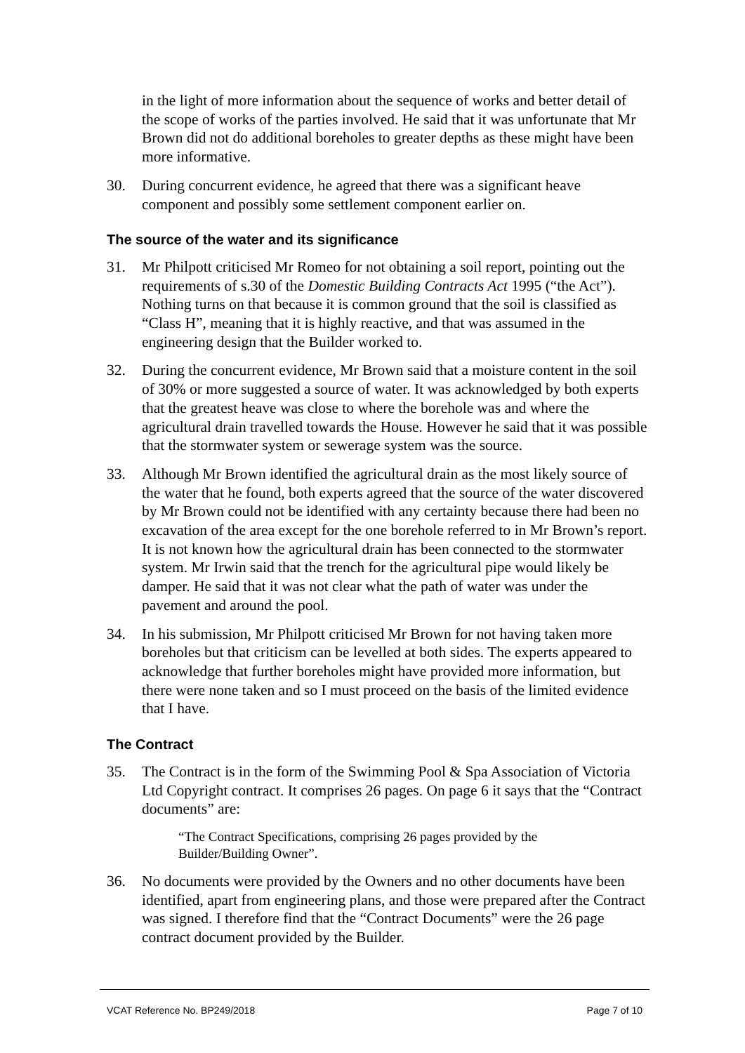in the light of more information about the sequence of works and better detail of the scope of works of the parties involved. He said that it was unfortunate that Mr Brown did not do additional boreholes to greater depths as these might have been more informative.
30. During concurrent evidence, he agreed that there was a significant heave component and possibly some settlement component earlier on.
The source of the water and its significance
31. Mr Philpott criticised Mr Romeo for not obtaining a soil report, pointing out the requirements of s.30 of the Domestic Building Contracts Act 1995 (“the Act”). Nothing turns on that because it is common ground that the soil is classified as “Class H”, meaning that it is highly reactive, and that was assumed in the engineering design that the Builder worked to.
32. During the concurrent evidence, Mr Brown said that a moisture content in the soil of 30% or more suggested a source of water. It was acknowledged by both experts that the greatest heave was close to where the borehole was and where the agricultural drain travelled towards the House. However he said that it was possible that the stormwater system or sewerage system was the source.
33. Although Mr Brown identified the agricultural drain as the most likely source of the water that he found, both experts agreed that the source of the water discovered by Mr Brown could not be identified with any certainty because there had been no excavation of the area except for the one borehole referred to in Mr Brown’s report. It is not known how the agricultural drain has been connected to the stormwater system. Mr Irwin said that the trench for the agricultural pipe would likely be damper. He said that it was not clear what the path of water was under the pavement and around the pool.
34. In his submission, Mr Philpott criticised Mr Brown for not having taken more boreholes but that criticism can be levelled at both sides. The experts appeared to acknowledge that further boreholes might have provided more information, but there were none taken and so I must proceed on the basis of the limited evidence that I have.
The Contract
35. The Contract is in the form of the Swimming Pool & Spa Association of Victoria Ltd Copyright contract. It comprises 26 pages. On page 6 it says that the “Contract documents” are:
“The Contract Specifications, comprising 26 pages provided by the Builder/Building Owner”.
36. No documents were provided by the Owners and no other documents have been identified, apart from engineering plans, and those were prepared after the Contract was signed. I therefore find that the “Contract Documents” were the 26 page contract document provided by the Builder.
VCAT Reference No. BP249/2018 Page 7 of 10